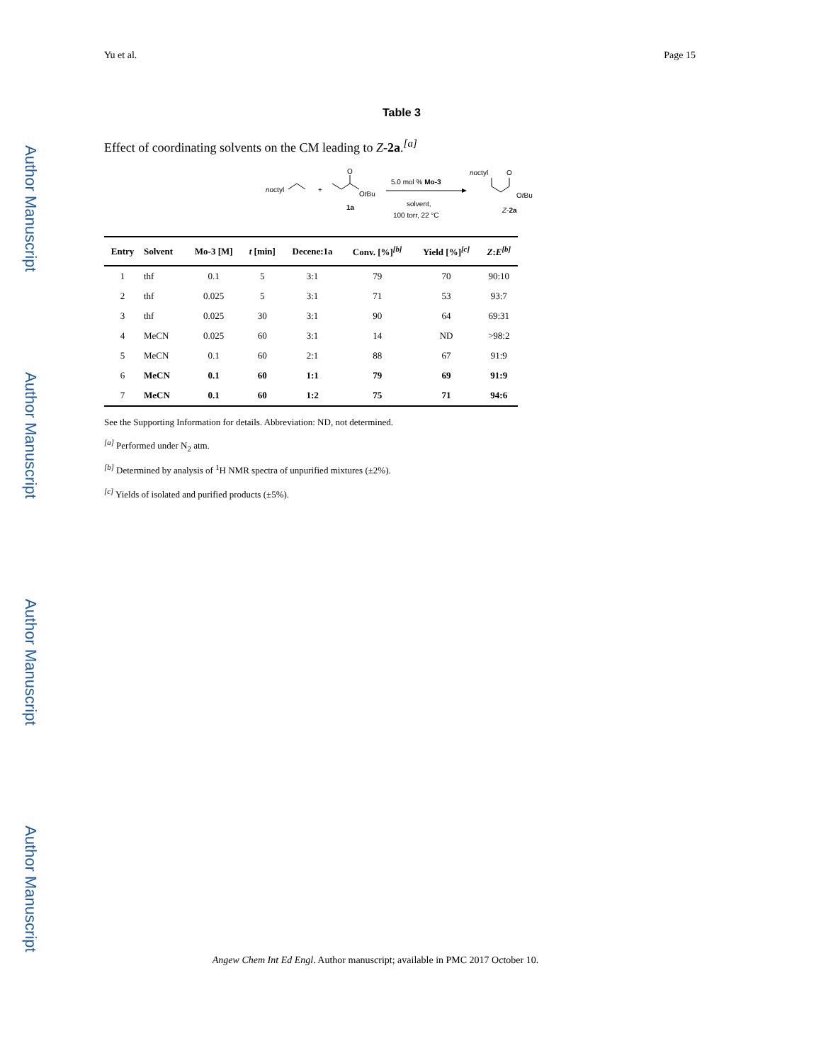Author Manuscript
Author Manuscript
Author Manuscript
Author Manuscript
Yu et al. Page 15
Table 3
Effect of coordinating solvents on the CM leading to Z-2a.<sup>[a]</sup>
noctyl
+
O
OtBu
1a
5.0 mol % Mo-3
solvent,
100 torr, 22 °C
noctyl
O
OtBu
Z-2a
| Entry | Solvent | Mo-3 [M] | t [min] | Decene:1a | Conv. [%]<sup>[b]</sup> | Yield [%]<sup>[c]</sup> | Z : E<sup>[b]</sup> |
| --- | --- | --- | --- | --- | --- | --- | --- |
| 1 | thf | 0.1 | 5 | 3:1 | 79 | 70 | 90:10 |
| 2 | thf | 0.025 | 5 | 3:1 | 71 | 53 | 93:7 |
| 3 | thf | 0.025 | 30 | 3:1 | 90 | 64 | 69:31 |
| 4 | MeCN | 0.025 | 60 | 3:1 | 14 | ND | >98:2 |
| 5 | MeCN | 0.1 | 60 | 2:1 | 88 | 67 | 91:9 |
| 6 | MeCN | 0.1 | 60 | 1:1 | 79 | 69 | 91:9 |
| 7 | MeCN | 0.1 | 60 | 1:2 | 75 | 71 | 94:6 |
See the Supporting Information for details. Abbreviation: ND, not determined.
<sup>[a]</sup> Performed under N<sub>2</sub> atm.
<sup>[b]</sup> Determined by analysis of <sup>1</sup>H NMR spectra of unpurified mixtures (±2%).
<sup>[c]</sup> Yields of isolated and purified products (±5%).
Angew Chem Int Ed Engl. Author manuscript; available in PMC 2017 October 10.